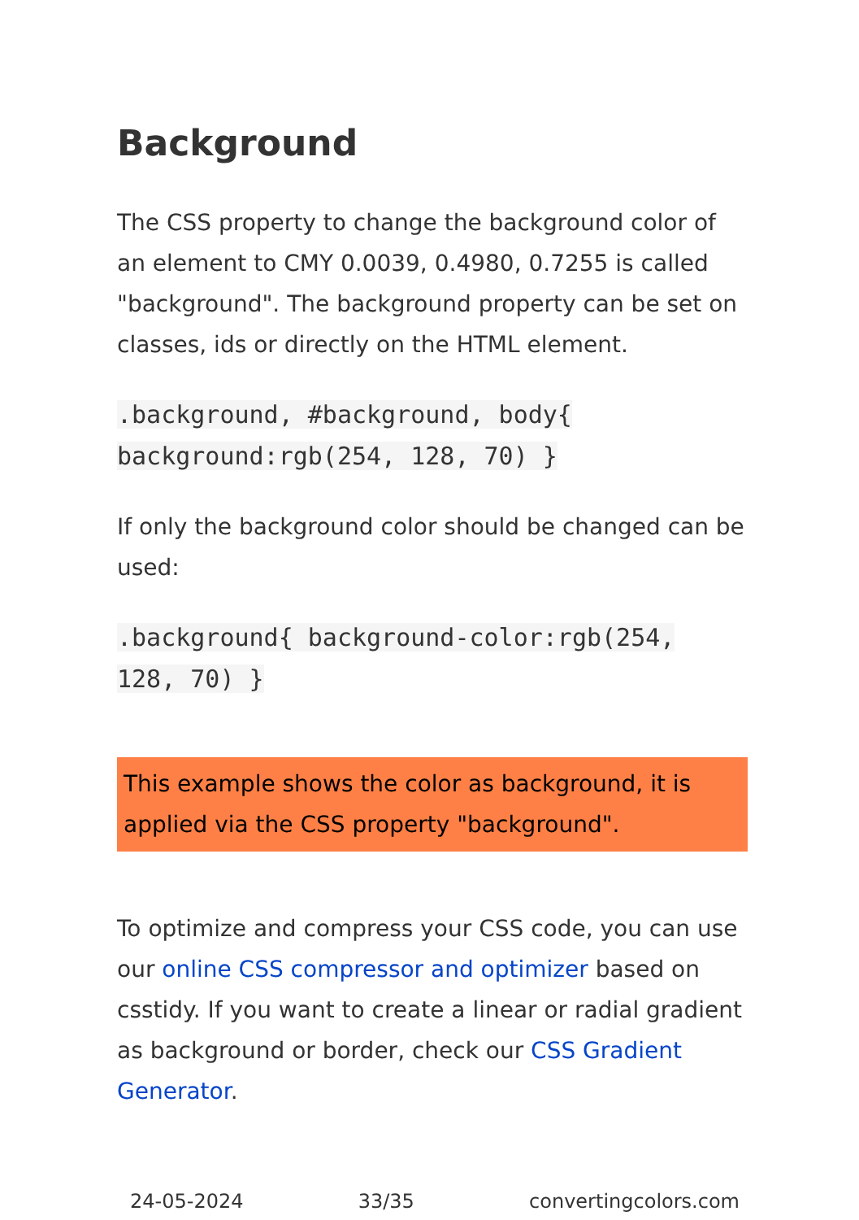Background
The CSS property to change the background color of an element to CMY 0.0039, 0.4980, 0.7255 is called "background". The background property can be set on classes, ids or directly on the HTML element.
.background, #background, body{ background:rgb(254, 128, 70) }
If only the background color should be changed can be used:
.background{ background-color:rgb(254, 128, 70) }
This example shows the color as background, it is applied via the CSS property "background".
To optimize and compress your CSS code, you can use our online CSS compressor and optimizer based on csstidy. If you want to create a linear or radial gradient as background or border, check our CSS Gradient Generator.
24-05-2024 33/35 convertingcolors.com